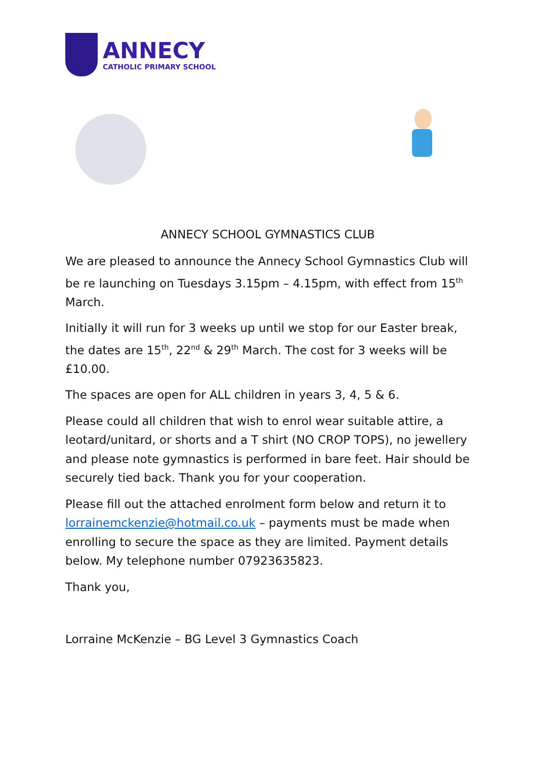ANNECY
CATHOLIC PRIMARY SCHOOL
ANNECY SCHOOL GYMNASTICS CLUB
We are pleased to announce the Annecy School Gymnastics Club will be re launching on Tuesdays 3.15pm – 4.15pm, with effect from 15<sup>th</sup> March.
Initially it will run for 3 weeks up until we stop for our Easter break, the dates are 15<sup>th</sup>, 22<sup>nd</sup> & 29<sup>th</sup> March. The cost for 3 weeks will be £10.00.
The spaces are open for ALL children in years 3, 4, 5 & 6.
Please could all children that wish to enrol wear suitable attire, a leotard/unitard, or shorts and a T shirt (NO CROP TOPS), no jewellery and please note gymnastics is performed in bare feet. Hair should be securely tied back. Thank you for your cooperation.
Please fill out the attached enrolment form below and return it to lorrainemckenzie@hotmail.co.uk – payments must be made when enrolling to secure the space as they are limited. Payment details below. My telephone number 07923635823.
Thank you,
Lorraine McKenzie – BG Level 3 Gymnastics Coach